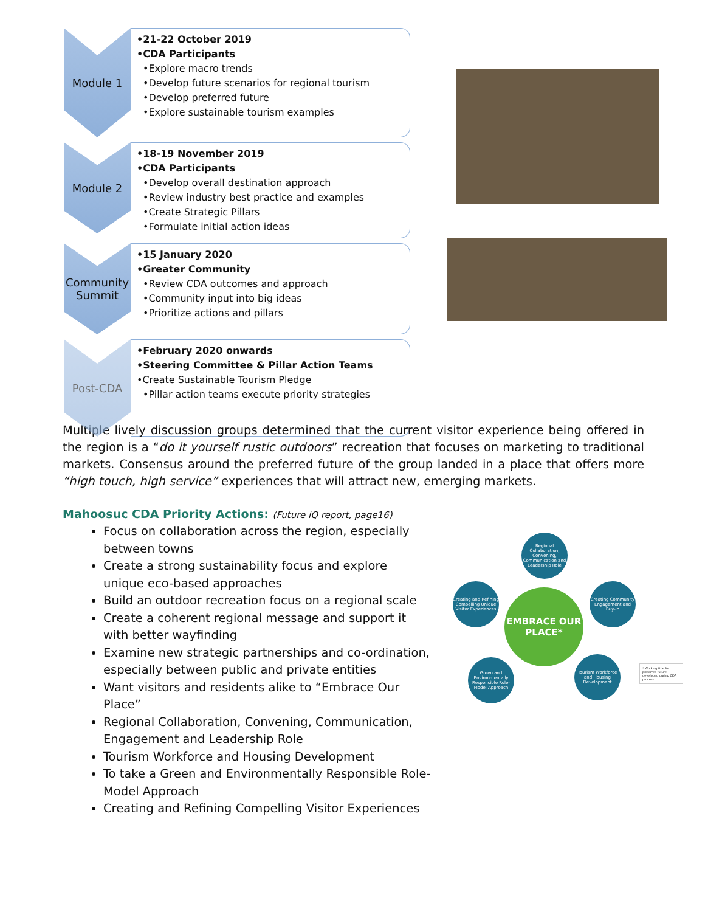Module 1
•21-22 October 2019
•CDA Participants
•Explore macro trends
•Develop future scenarios for regional tourism
•Develop preferred future
•Explore sustainable tourism examples
Module 2
•18-19 November 2019
•CDA Participants
•Develop overall destination approach
•Review industry best practice and examples
•Create Strategic Pillars
•Formulate initial action ideas
Community Summit
•15 January 2020
•Greater Community
•Review CDA outcomes and approach
•Community input into big ideas
•Prioritize actions and pillars
Post-CDA
•February 2020 onwards
•Steering Committee & Pillar Action Teams
•Create Sustainable Tourism Pledge
•Pillar action teams execute priority strategies
Multiple lively discussion groups determined that the current visitor experience being offered in the region is a “do it yourself rustic outdoors” recreation that focuses on marketing to traditional markets. Consensus around the preferred future of the group landed in a place that offers more “high touch, high service” experiences that will attract new, emerging markets.
Mahoosuc CDA Priority Actions: (Future iQ report, page16)
Focus on collaboration across the region, especially between towns
Create a strong sustainability focus and explore unique eco-based approaches
Build an outdoor recreation focus on a regional scale
Create a coherent regional message and support it with better wayfinding
Examine new strategic partnerships and co-ordination, especially between public and private entities
Want visitors and residents alike to “Embrace Our Place”
Regional Collaboration, Convening, Communication, Engagement and Leadership Role
Tourism Workforce and Housing Development
To take a Green and Environmentally Responsible Role-Model Approach
Creating and Refining Compelling Visitor Experiences
Regional Collaboration, Convening, Communication and Leadership Role
Creating Community Engagement and Buy-in
Tourism Workforce and Housing Development
Green and Environmentally Responsible Role-Model Approach
Creating and Refining Compelling Unique Visitor Experiences
EMBRACE OUR PLACE*
* Working title for preferred future developed during CDA process